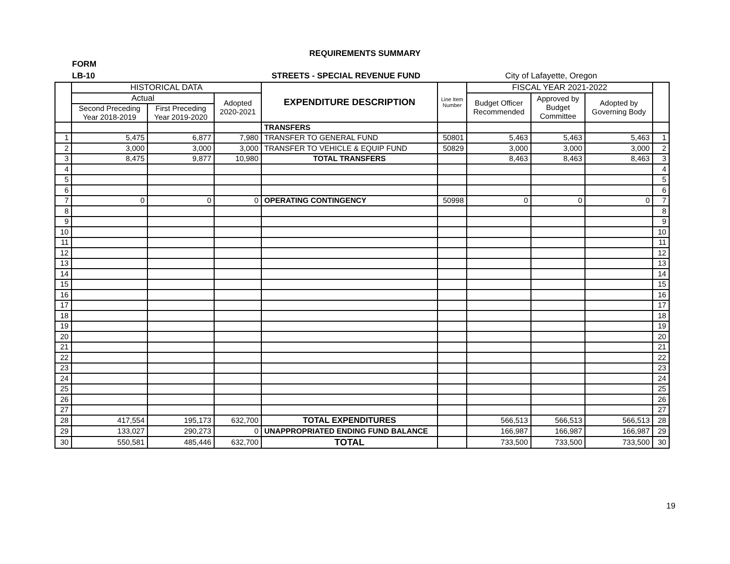REQUIREMENTS SUMMARY
FORM
LB-10 STREETS - SPECIAL REVENUE FUND City of Lafayette, Oregon
| | HISTORICAL DATA | | | EXPENDITURE DESCRIPTION | Line Item Number | FISCAL YEAR 2021-2022 | | | |
| --- | --- | --- | --- | --- | --- | --- | --- | --- | --- |
| | Actual | | Adopted 2020-2021 | | | Budget Officer Recommended | Approved by Budget Committee | Adopted by Governing Body | |
| | Second Preceding Year 2018-2019 | First Preceding Year 2019-2020 | | | | | | | |
| | | | | TRANSFERS | | | | | |
| 1 | 5,475 | 6,877 | 7,980 | TRANSFER TO GENERAL FUND | 50801 | 5,463 | 5,463 | 5,463 | 1 |
| 2 | 3,000 | 3,000 | 3,000 | TRANSFER TO VEHICLE & EQUIP FUND | 50829 | 3,000 | 3,000 | 3,000 | 2 |
| 3 | 8,475 | 9,877 | 10,980 | TOTAL TRANSFERS | | 8,463 | 8,463 | 8,463 | 3 |
| 4 | | | | | | | | | 4 |
| 5 | | | | | | | | | 5 |
| 6 | | | | | | | | | 6 |
| 7 | 0 | 0 | 0 | OPERATING CONTINGENCY | 50998 | 0 | 0 | 0 | 7 |
| 8 | | | | | | | | | 8 |
| 9 | | | | | | | | | 9 |
| 10 | | | | | | | | | 10 |
| 11 | | | | | | | | | 11 |
| 12 | | | | | | | | | 12 |
| 13 | | | | | | | | | 13 |
| 14 | | | | | | | | | 14 |
| 15 | | | | | | | | | 15 |
| 16 | | | | | | | | | 16 |
| 17 | | | | | | | | | 17 |
| 18 | | | | | | | | | 18 |
| 19 | | | | | | | | | 19 |
| 20 | | | | | | | | | 20 |
| 21 | | | | | | | | | 21 |
| 22 | | | | | | | | | 22 |
| 23 | | | | | | | | | 23 |
| 24 | | | | | | | | | 24 |
| 25 | | | | | | | | | 25 |
| 26 | | | | | | | | | 26 |
| 27 | | | | | | | | | 27 |
| 28 | 417,554 | 195,173 | 632,700 | TOTAL EXPENDITURES | | 566,513 | 566,513 | 566,513 | 28 |
| 29 | 133,027 | 290,273 | 0 | UNAPPROPRIATED ENDING FUND BALANCE | | 166,987 | 166,987 | 166,987 | 29 |
| 30 | 550,581 | 485,446 | 632,700 | TOTAL | | 733,500 | 733,500 | 733,500 | 30 |
19